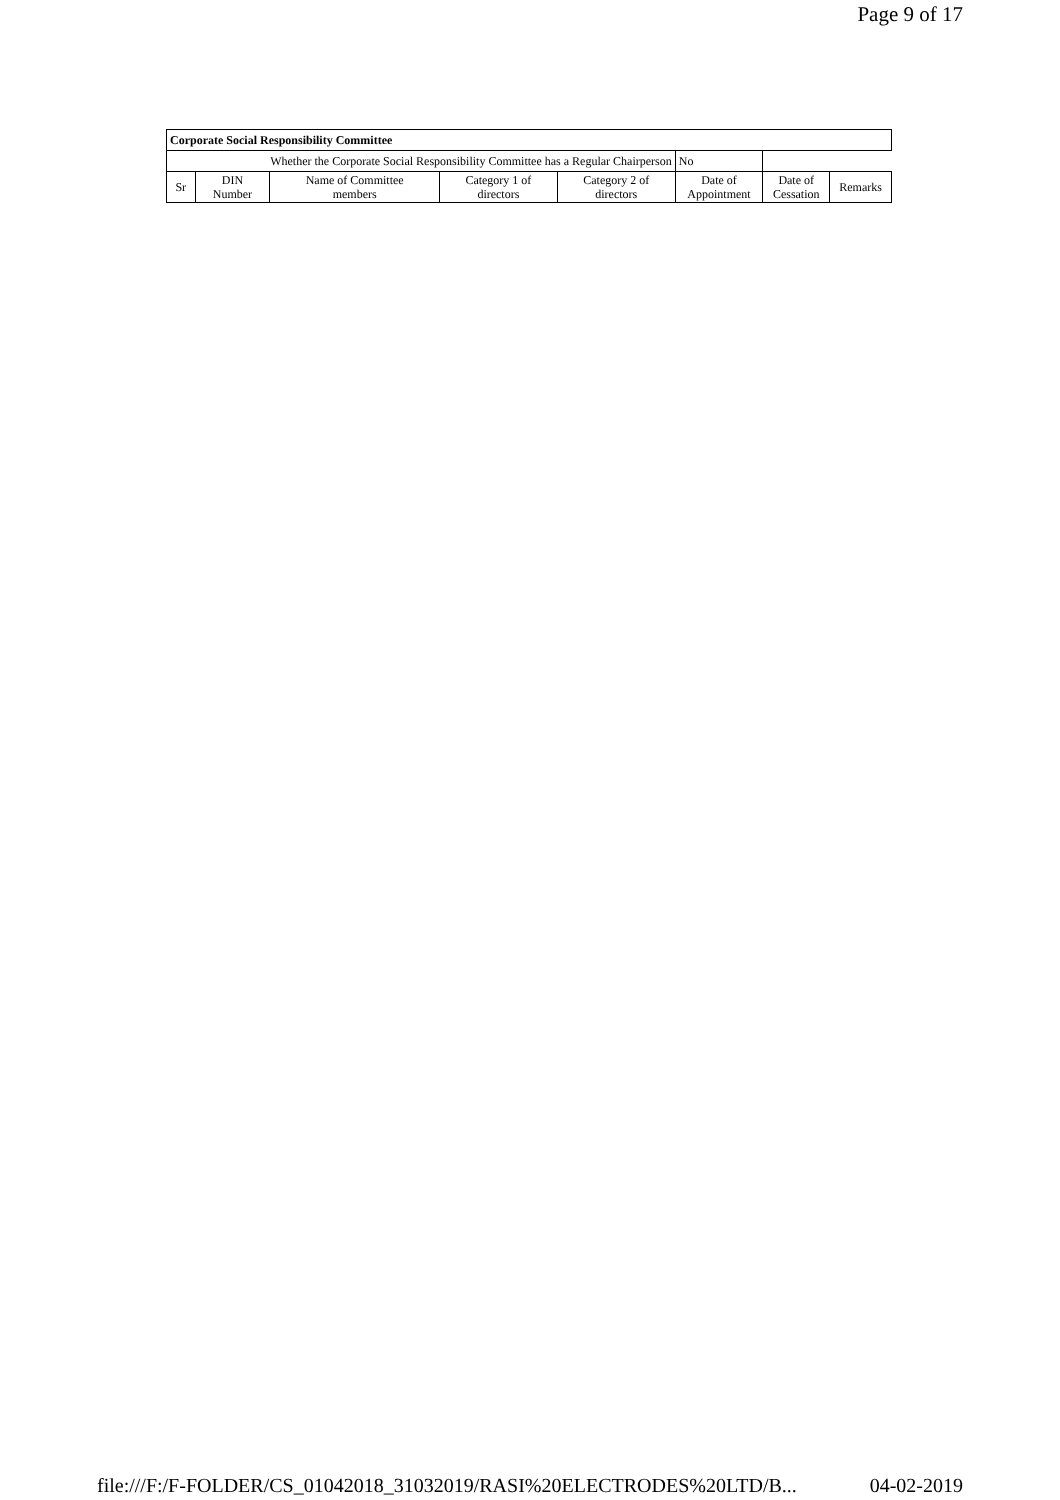Page 9 of 17
| Corporate Social Responsibility Committee | | | | | | | |
| Whether the Corporate Social Responsibility Committee has a Regular Chairperson | | | | | No | | |
| Sr | DIN Number | Name of Committee members | Category 1 of directors | Category 2 of directors | Date of Appointment | Date of Cessation | Remarks |
file:///F:/F-FOLDER/CS_01042018_31032019/RASI%20ELECTRODES%20LTD/B... 04-02-2019